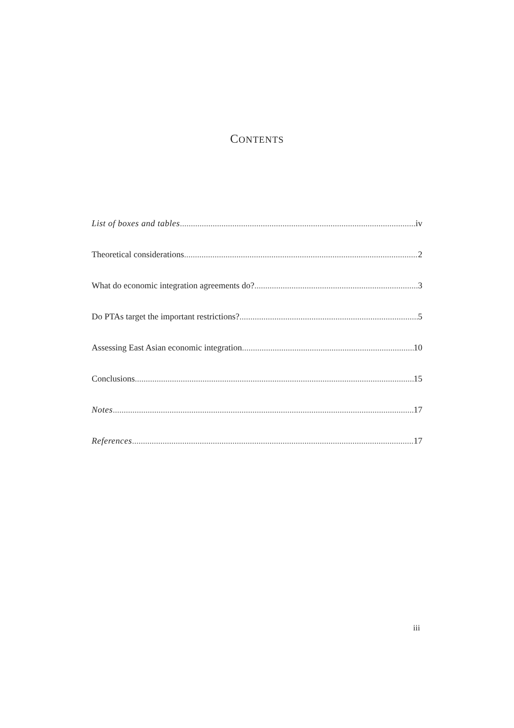CONTENTS
List of boxes and tables iv
Theoretical considerations 2
What do economic integration agreements do? 3
Do PTAs target the important restrictions? 5
Assessing East Asian economic integration 10
Conclusions 15
Notes 17
References 17
iii